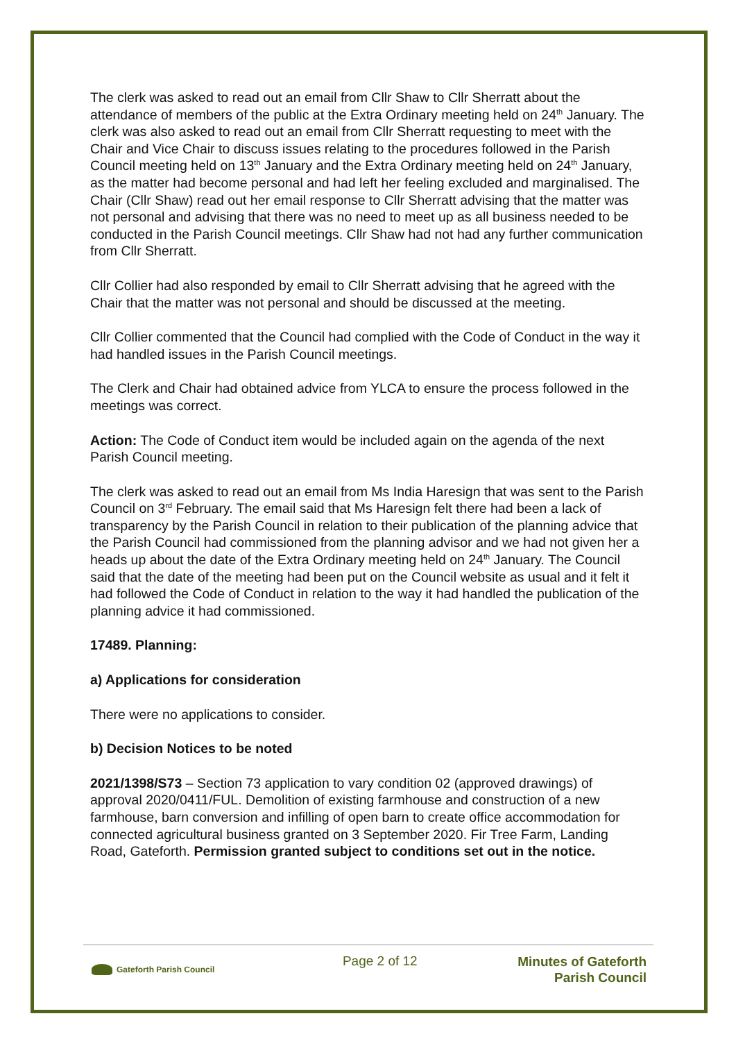The clerk was asked to read out an email from Cllr Shaw to Cllr Sherratt about the attendance of members of the public at the Extra Ordinary meeting held on 24<sup>th</sup> January. The clerk was also asked to read out an email from Cllr Sherratt requesting to meet with the Chair and Vice Chair to discuss issues relating to the procedures followed in the Parish Council meeting held on 13<sup>th</sup> January and the Extra Ordinary meeting held on 24<sup>th</sup> January, as the matter had become personal and had left her feeling excluded and marginalised. The Chair (Cllr Shaw) read out her email response to Cllr Sherratt advising that the matter was not personal and advising that there was no need to meet up as all business needed to be conducted in the Parish Council meetings. Cllr Shaw had not had any further communication from Cllr Sherratt.
Cllr Collier had also responded by email to Cllr Sherratt advising that he agreed with the Chair that the matter was not personal and should be discussed at the meeting.
Cllr Collier commented that the Council had complied with the Code of Conduct in the way it had handled issues in the Parish Council meetings.
The Clerk and Chair had obtained advice from YLCA to ensure the process followed in the meetings was correct.
Action: The Code of Conduct item would be included again on the agenda of the next Parish Council meeting.
The clerk was asked to read out an email from Ms India Haresign that was sent to the Parish Council on 3<sup>rd</sup> February. The email said that Ms Haresign felt there had been a lack of transparency by the Parish Council in relation to their publication of the planning advice that the Parish Council had commissioned from the planning advisor and we had not given her a heads up about the date of the Extra Ordinary meeting held on 24<sup>th</sup> January. The Council said that the date of the meeting had been put on the Council website as usual and it felt it had followed the Code of Conduct in relation to the way it had handled the publication of the planning advice it had commissioned.
17489. Planning:
a) Applications for consideration
There were no applications to consider.
b) Decision Notices to be noted
2021/1398/S73 – Section 73 application to vary condition 02 (approved drawings) of approval 2020/0411/FUL. Demolition of existing farmhouse and construction of a new farmhouse, barn conversion and infilling of open barn to create office accommodation for connected agricultural business granted on 3 September 2020. Fir Tree Farm, Landing Road, Gateforth. Permission granted subject to conditions set out in the notice.
Gateforth Parish Council
Page 2 of 12
Minutes of Gateforth
Parish Council